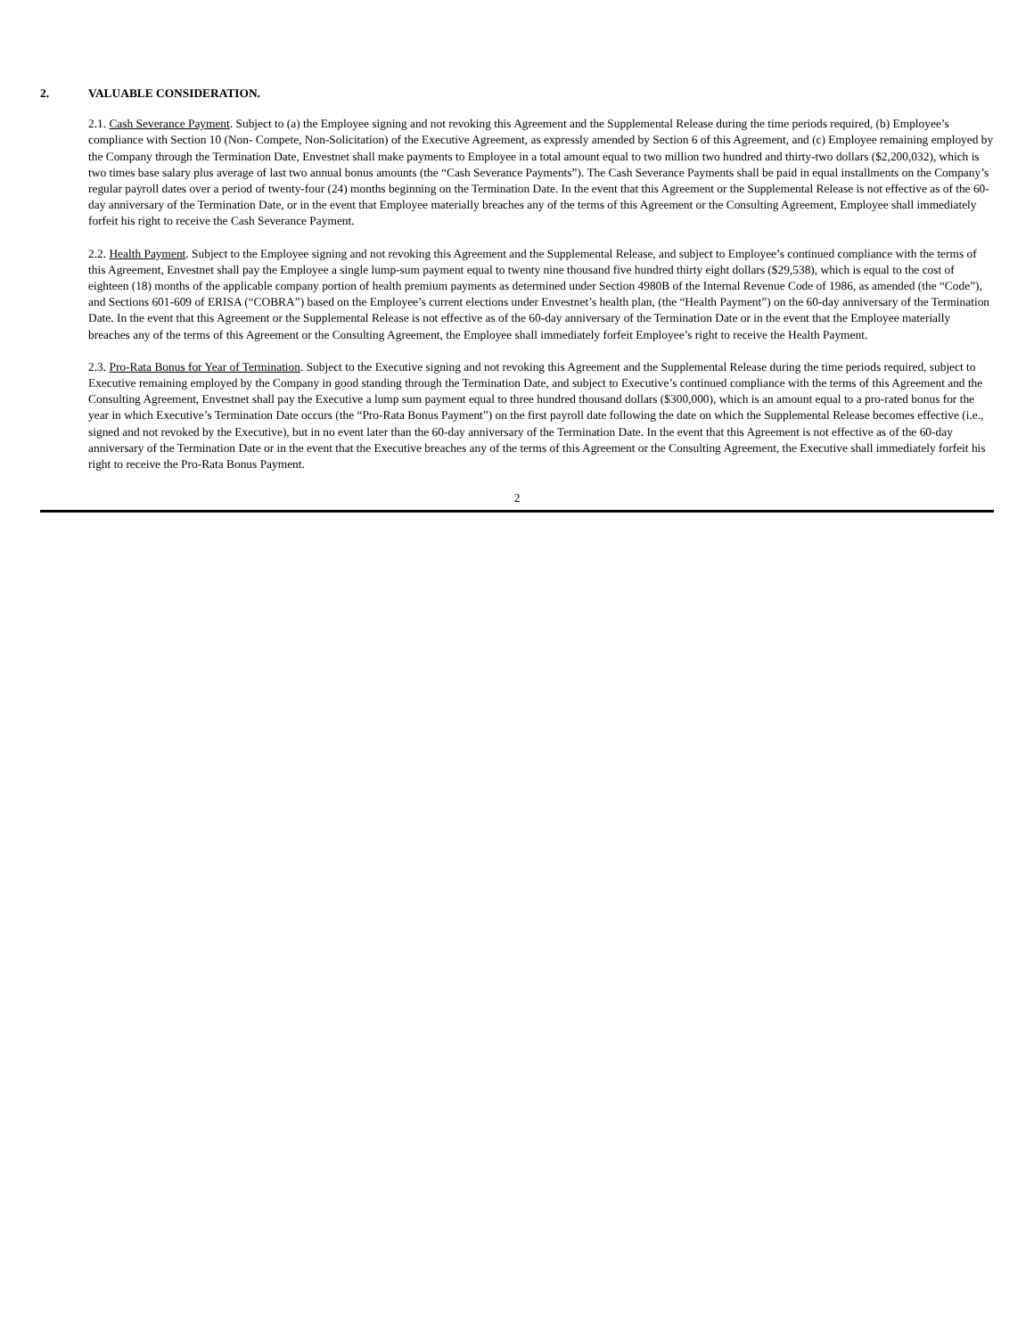2. VALUABLE CONSIDERATION.
2.1. Cash Severance Payment. Subject to (a) the Employee signing and not revoking this Agreement and the Supplemental Release during the time periods required, (b) Employee’s compliance with Section 10 (Non- Compete, Non-Solicitation) of the Executive Agreement, as expressly amended by Section 6 of this Agreement, and (c) Employee remaining employed by the Company through the Termination Date, Envestnet shall make payments to Employee in a total amount equal to two million two hundred and thirty-two dollars ($2,200,032), which is two times base salary plus average of last two annual bonus amounts (the “Cash Severance Payments”). The Cash Severance Payments shall be paid in equal installments on the Company’s regular payroll dates over a period of twenty-four (24) months beginning on the Termination Date. In the event that this Agreement or the Supplemental Release is not effective as of the 60-day anniversary of the Termination Date, or in the event that Employee materially breaches any of the terms of this Agreement or the Consulting Agreement, Employee shall immediately forfeit his right to receive the Cash Severance Payment.
2.2. Health Payment. Subject to the Employee signing and not revoking this Agreement and the Supplemental Release, and subject to Employee’s continued compliance with the terms of this Agreement, Envestnet shall pay the Employee a single lump-sum payment equal to twenty nine thousand five hundred thirty eight dollars ($29,538), which is equal to the cost of eighteen (18) months of the applicable company portion of health premium payments as determined under Section 4980B of the Internal Revenue Code of 1986, as amended (the “Code”), and Sections 601-609 of ERISA (“COBRA”) based on the Employee’s current elections under Envestnet’s health plan, (the “Health Payment”) on the 60-day anniversary of the Termination Date. In the event that this Agreement or the Supplemental Release is not effective as of the 60-day anniversary of the Termination Date or in the event that the Employee materially breaches any of the terms of this Agreement or the Consulting Agreement, the Employee shall immediately forfeit Employee’s right to receive the Health Payment.
2.3. Pro-Rata Bonus for Year of Termination. Subject to the Executive signing and not revoking this Agreement and the Supplemental Release during the time periods required, subject to Executive remaining employed by the Company in good standing through the Termination Date, and subject to Executive’s continued compliance with the terms of this Agreement and the Consulting Agreement, Envestnet shall pay the Executive a lump sum payment equal to three hundred thousand dollars ($300,000), which is an amount equal to a pro-rated bonus for the year in which Executive’s Termination Date occurs (the “Pro-Rata Bonus Payment”) on the first payroll date following the date on which the Supplemental Release becomes effective (i.e., signed and not revoked by the Executive), but in no event later than the 60-day anniversary of the Termination Date. In the event that this Agreement is not effective as of the 60-day anniversary of the Termination Date or in the event that the Executive breaches any of the terms of this Agreement or the Consulting Agreement, the Executive shall immediately forfeit his right to receive the Pro-Rata Bonus Payment.
2